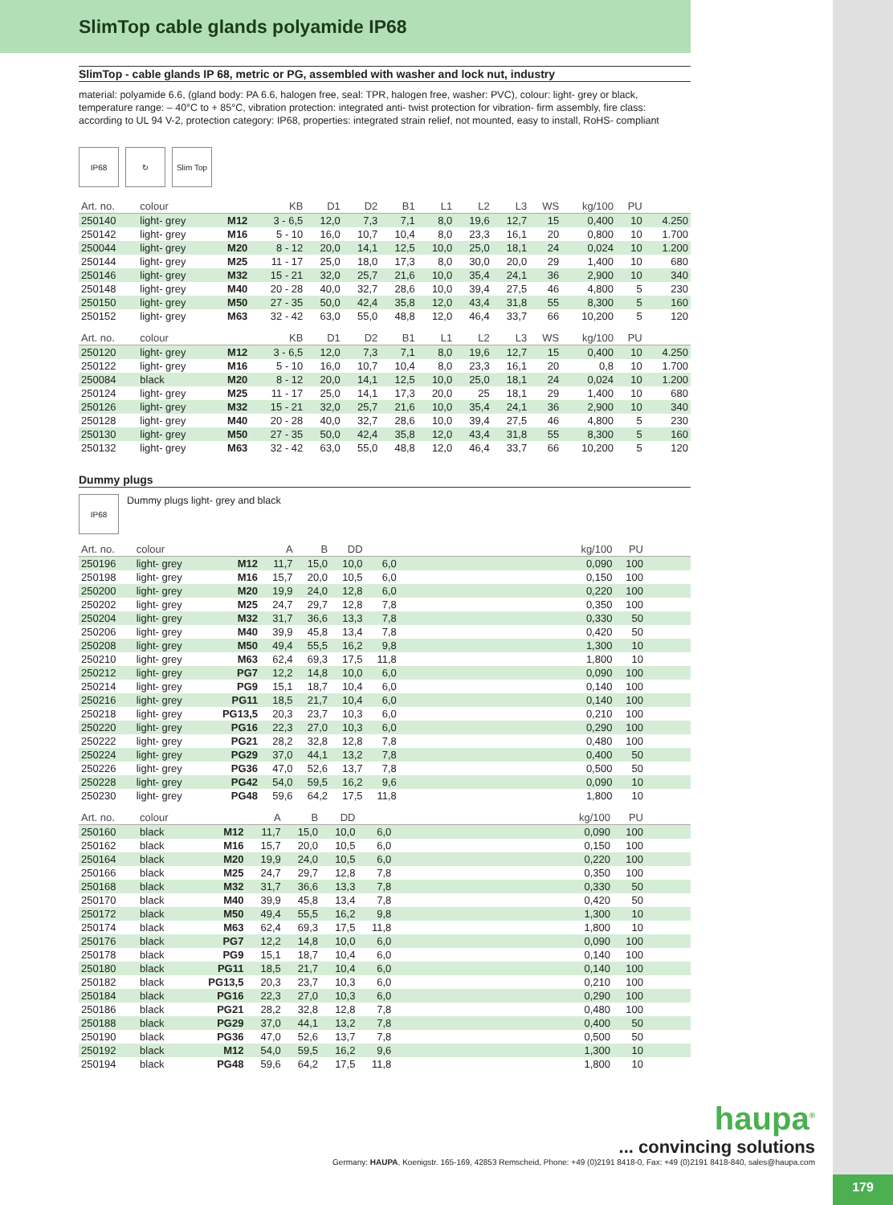SlimTop cable glands polyamide IP68
SlimTop - cable glands IP 68, metric or PG, assembled with washer and lock nut, industry
material: polyamide 6.6, (gland body: PA 6.6, halogen free, seal: TPR, halogen free, washer: PVC), colour: light- grey or black, temperature range: – 40°C to + 85°C, vibration protection: integrated anti- twist protection for vibration- firm assembly, fire class: according to UL 94 V-2, protection category: IP68, properties: integrated strain relief, not mounted, easy to install, RoHS- compliant
IP68 ↻ Slim Top
| Art. no. | colour | | KB | D1 | D2 | B1 | L1 | L2 | L3 | WS | kg/100 | PU | |
| --- | --- | --- | --- | --- | --- | --- | --- | --- | --- | --- | --- | --- | --- |
| 250140 | light- grey | M12 | 3 - 6,5 | 12,0 | 7,3 | 7,1 | 8,0 | 19,6 | 12,7 | 15 | 0,400 | 10 | 4.250 |
| 250142 | light- grey | M16 | 5 - 10 | 16,0 | 10,7 | 10,4 | 8,0 | 23,3 | 16,1 | 20 | 0,800 | 10 | 1.700 |
| 250044 | light- grey | M20 | 8 - 12 | 20,0 | 14,1 | 12,5 | 10,0 | 25,0 | 18,1 | 24 | 0,024 | 10 | 1.200 |
| 250144 | light- grey | M25 | 11 - 17 | 25,0 | 18,0 | 17,3 | 8,0 | 30,0 | 20,0 | 29 | 1,400 | 10 | 680 |
| 250146 | light- grey | M32 | 15 - 21 | 32,0 | 25,7 | 21,6 | 10,0 | 35,4 | 24,1 | 36 | 2,900 | 10 | 340 |
| 250148 | light- grey | M40 | 20 - 28 | 40,0 | 32,7 | 28,6 | 10,0 | 39,4 | 27,5 | 46 | 4,800 | 5 | 230 |
| 250150 | light- grey | M50 | 27 - 35 | 50,0 | 42,4 | 35,8 | 12,0 | 43,4 | 31,8 | 55 | 8,300 | 5 | 160 |
| 250152 | light- grey | M63 | 32 - 42 | 63,0 | 55,0 | 48,8 | 12,0 | 46,4 | 33,7 | 66 | 10,200 | 5 | 120 |
| Art. no. | colour | | KB | D1 | D2 | B1 | L1 | L2 | L3 | WS | kg/100 | PU | |
| --- | --- | --- | --- | --- | --- | --- | --- | --- | --- | --- | --- | --- | --- |
| 250120 | light- grey | M12 | 3 - 6,5 | 12,0 | 7,3 | 7,1 | 8,0 | 19,6 | 12,7 | 15 | 0,400 | 10 | 4.250 |
| 250122 | light- grey | M16 | 5 - 10 | 16,0 | 10,7 | 10,4 | 8,0 | 23,3 | 16,1 | 20 | 0,8 | 10 | 1.700 |
| 250084 | black | M20 | 8 - 12 | 20,0 | 14,1 | 12,5 | 10,0 | 25,0 | 18,1 | 24 | 0,024 | 10 | 1.200 |
| 250124 | light- grey | M25 | 11 - 17 | 25,0 | 14,1 | 17,3 | 20,0 | 25 | 18,1 | 29 | 1,400 | 10 | 680 |
| 250126 | light- grey | M32 | 15 - 21 | 32,0 | 25,7 | 21,6 | 10,0 | 35,4 | 24,1 | 36 | 2,900 | 10 | 340 |
| 250128 | light- grey | M40 | 20 - 28 | 40,0 | 32,7 | 28,6 | 10,0 | 39,4 | 27,5 | 46 | 4,800 | 5 | 230 |
| 250130 | light- grey | M50 | 27 - 35 | 50,0 | 42,4 | 35,8 | 12,0 | 43,4 | 31,8 | 55 | 8,300 | 5 | 160 |
| 250132 | light- grey | M63 | 32 - 42 | 63,0 | 55,0 | 48,8 | 12,0 | 46,4 | 33,7 | 66 | 10,200 | 5 | 120 |
Dummy plugs
IP68
Dummy plugs light- grey and black
| Art. no. | colour | | A | B | DD | | | kg/100 | PU | |
| --- | --- | --- | --- | --- | --- | --- | --- | --- | --- | --- |
| 250196 | light- grey | M12 | 11,7 | 15,0 | 10,0 | 6,0 | | 0,090 | 100 | |
| 250198 | light- grey | M16 | 15,7 | 20,0 | 10,5 | 6,0 | | 0,150 | 100 | |
| 250200 | light- grey | M20 | 19,9 | 24,0 | 12,8 | 6,0 | | 0,220 | 100 | |
| 250202 | light- grey | M25 | 24,7 | 29,7 | 12,8 | 7,8 | | 0,350 | 100 | |
| 250204 | light- grey | M32 | 31,7 | 36,6 | 13,3 | 7,8 | | 0,330 | 50 | |
| 250206 | light- grey | M40 | 39,9 | 45,8 | 13,4 | 7,8 | | 0,420 | 50 | |
| 250208 | light- grey | M50 | 49,4 | 55,5 | 16,2 | 9,8 | | 1,300 | 10 | |
| 250210 | light- grey | M63 | 62,4 | 69,3 | 17,5 | 11,8 | | 1,800 | 10 | |
| 250212 | light- grey | PG7 | 12,2 | 14,8 | 10,0 | 6,0 | | 0,090 | 100 | |
| 250214 | light- grey | PG9 | 15,1 | 18,7 | 10,4 | 6,0 | | 0,140 | 100 | |
| 250216 | light- grey | PG11 | 18,5 | 21,7 | 10,4 | 6,0 | | 0,140 | 100 | |
| 250218 | light- grey | PG13,5 | 20,3 | 23,7 | 10,3 | 6,0 | | 0,210 | 100 | |
| 250220 | light- grey | PG16 | 22,3 | 27,0 | 10,3 | 6,0 | | 0,290 | 100 | |
| 250222 | light- grey | PG21 | 28,2 | 32,8 | 12,8 | 7,8 | | 0,480 | 100 | |
| 250224 | light- grey | PG29 | 37,0 | 44,1 | 13,2 | 7,8 | | 0,400 | 50 | |
| 250226 | light- grey | PG36 | 47,0 | 52,6 | 13,7 | 7,8 | | 0,500 | 50 | |
| 250228 | light- grey | PG42 | 54,0 | 59,5 | 16,2 | 9,6 | | 0,090 | 10 | |
| 250230 | light- grey | PG48 | 59,6 | 64,2 | 17,5 | 11,8 | | 1,800 | 10 | |
| Art. no. | colour | | A | B | DD | | | kg/100 | PU | |
| --- | --- | --- | --- | --- | --- | --- | --- | --- | --- | --- |
| 250160 | black | M12 | 11,7 | 15,0 | 10,0 | 6,0 | | 0,090 | 100 | |
| 250162 | black | M16 | 15,7 | 20,0 | 10,5 | 6,0 | | 0,150 | 100 | |
| 250164 | black | M20 | 19,9 | 24,0 | 10,5 | 6,0 | | 0,220 | 100 | |
| 250166 | black | M25 | 24,7 | 29,7 | 12,8 | 7,8 | | 0,350 | 100 | |
| 250168 | black | M32 | 31,7 | 36,6 | 13,3 | 7,8 | | 0,330 | 50 | |
| 250170 | black | M40 | 39,9 | 45,8 | 13,4 | 7,8 | | 0,420 | 50 | |
| 250172 | black | M50 | 49,4 | 55,5 | 16,2 | 9,8 | | 1,300 | 10 | |
| 250174 | black | M63 | 62,4 | 69,3 | 17,5 | 11,8 | | 1,800 | 10 | |
| 250176 | black | PG7 | 12,2 | 14,8 | 10,0 | 6,0 | | 0,090 | 100 | |
| 250178 | black | PG9 | 15,1 | 18,7 | 10,4 | 6,0 | | 0,140 | 100 | |
| 250180 | black | PG11 | 18,5 | 21,7 | 10,4 | 6,0 | | 0,140 | 100 | |
| 250182 | black | PG13,5 | 20,3 | 23,7 | 10,3 | 6,0 | | 0,210 | 100 | |
| 250184 | black | PG16 | 22,3 | 27,0 | 10,3 | 6,0 | | 0,290 | 100 | |
| 250186 | black | PG21 | 28,2 | 32,8 | 12,8 | 7,8 | | 0,480 | 100 | |
| 250188 | black | PG29 | 37,0 | 44,1 | 13,2 | 7,8 | | 0,400 | 50 | |
| 250190 | black | PG36 | 47,0 | 52,6 | 13,7 | 7,8 | | 0,500 | 50 | |
| 250192 | black | M12 | 54,0 | 59,5 | 16,2 | 9,6 | | 1,300 | 10 | |
| 250194 | black | PG48 | 59,6 | 64,2 | 17,5 | 11,8 | | 1,800 | 10 | |
haupa<sup>®</sup>
... convincing solutions
Germany: HAUPA, Koenigstr. 165-169, 42853 Remscheid, Phone: +49 (0)2191 8418-0, Fax: +49 (0)2191 8418-840, sales@haupa.com
179